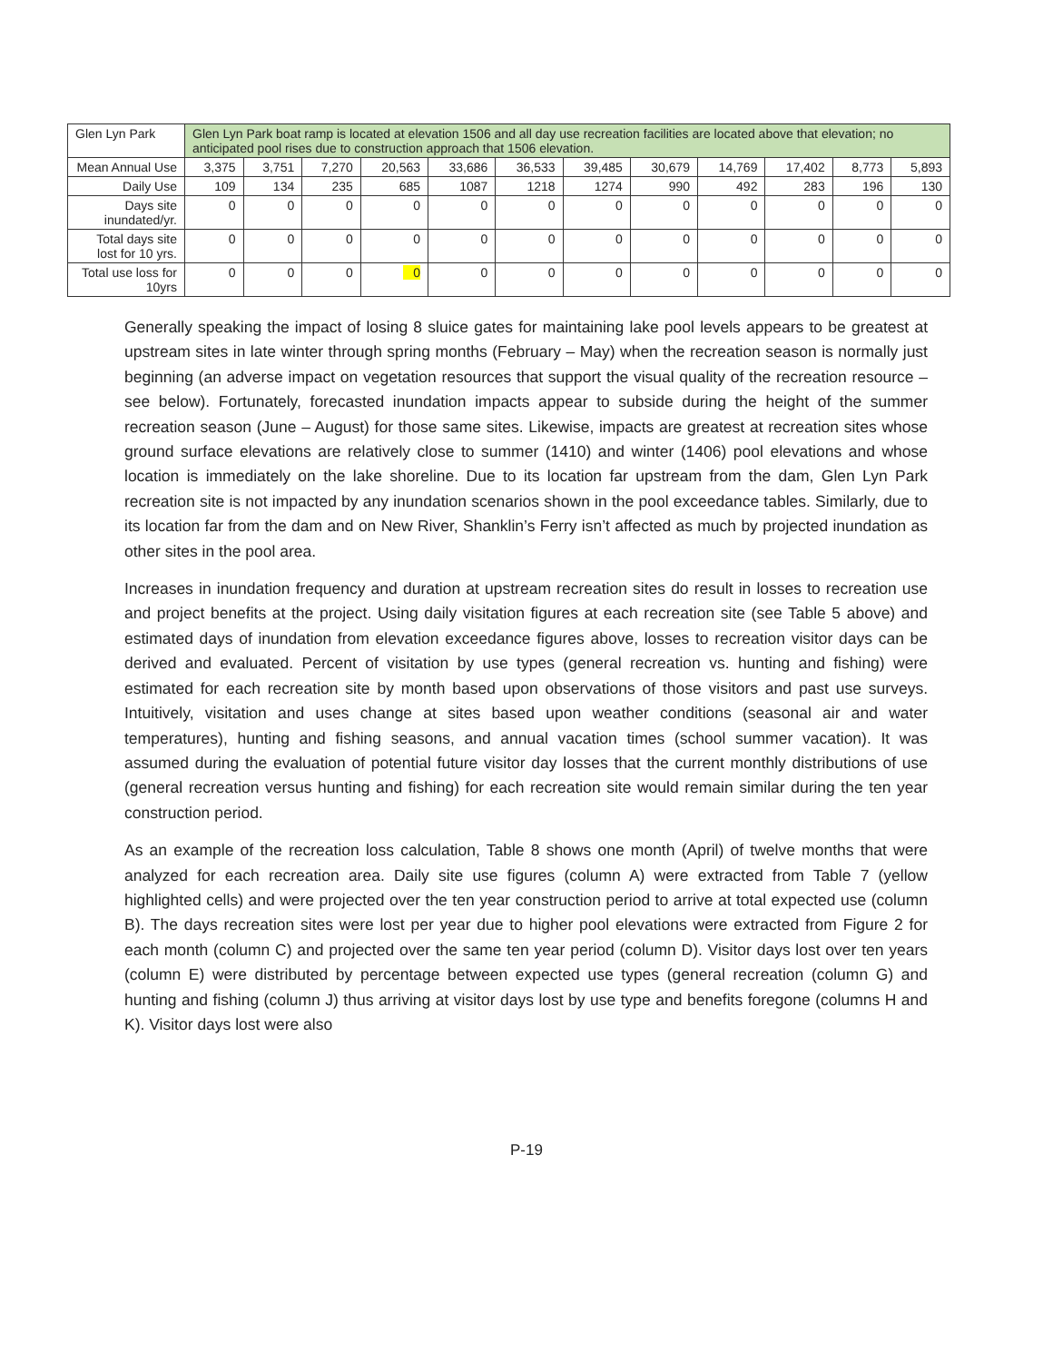| Glen Lyn Park | Glen Lyn Park boat ramp is located at elevation 1506 and all day use recreation facilities are located above that elevation; no anticipated pool rises due to construction approach that 1506 elevation. | | | | | | | | | | | |
| Mean Annual Use | 3,375 | 3,751 | 7,270 | 20,563 | 33,686 | 36,533 | 39,485 | 30,679 | 14,769 | 17,402 | 8,773 | 5,893 |
| Daily Use | 109 | 134 | 235 | 685 | 1087 | 1218 | 1274 | 990 | 492 | 283 | 196 | 130 |
| Days site inundated/yr. | 0 | 0 | 0 | 0 | 0 | 0 | 0 | 0 | 0 | 0 | 0 | 0 |
| Total days site lost for 10 yrs. | 0 | 0 | 0 | 0 | 0 | 0 | 0 | 0 | 0 | 0 | 0 | 0 |
| Total use loss for 10yrs | 0 | 0 | 0 | 0 | 0 | 0 | 0 | 0 | 0 | 0 | 0 | 0 |
Generally speaking the impact of losing 8 sluice gates for maintaining lake pool levels appears to be greatest at upstream sites in late winter through spring months (February – May) when the recreation season is normally just beginning (an adverse impact on vegetation resources that support the visual quality of the recreation resource – see below). Fortunately, forecasted inundation impacts appear to subside during the height of the summer recreation season (June – August) for those same sites. Likewise, impacts are greatest at recreation sites whose ground surface elevations are relatively close to summer (1410) and winter (1406) pool elevations and whose location is immediately on the lake shoreline. Due to its location far upstream from the dam, Glen Lyn Park recreation site is not impacted by any inundation scenarios shown in the pool exceedance tables. Similarly, due to its location far from the dam and on New River, Shanklin’s Ferry isn’t affected as much by projected inundation as other sites in the pool area.
Increases in inundation frequency and duration at upstream recreation sites do result in losses to recreation use and project benefits at the project. Using daily visitation figures at each recreation site (see Table 5 above) and estimated days of inundation from elevation exceedance figures above, losses to recreation visitor days can be derived and evaluated. Percent of visitation by use types (general recreation vs. hunting and fishing) were estimated for each recreation site by month based upon observations of those visitors and past use surveys. Intuitively, visitation and uses change at sites based upon weather conditions (seasonal air and water temperatures), hunting and fishing seasons, and annual vacation times (school summer vacation). It was assumed during the evaluation of potential future visitor day losses that the current monthly distributions of use (general recreation versus hunting and fishing) for each recreation site would remain similar during the ten year construction period.
As an example of the recreation loss calculation, Table 8 shows one month (April) of twelve months that were analyzed for each recreation area. Daily site use figures (column A) were extracted from Table 7 (yellow highlighted cells) and were projected over the ten year construction period to arrive at total expected use (column B). The days recreation sites were lost per year due to higher pool elevations were extracted from Figure 2 for each month (column C) and projected over the same ten year period (column D). Visitor days lost over ten years (column E) were distributed by percentage between expected use types (general recreation (column G) and hunting and fishing (column J) thus arriving at visitor days lost by use type and benefits foregone (columns H and K). Visitor days lost were also
P-19